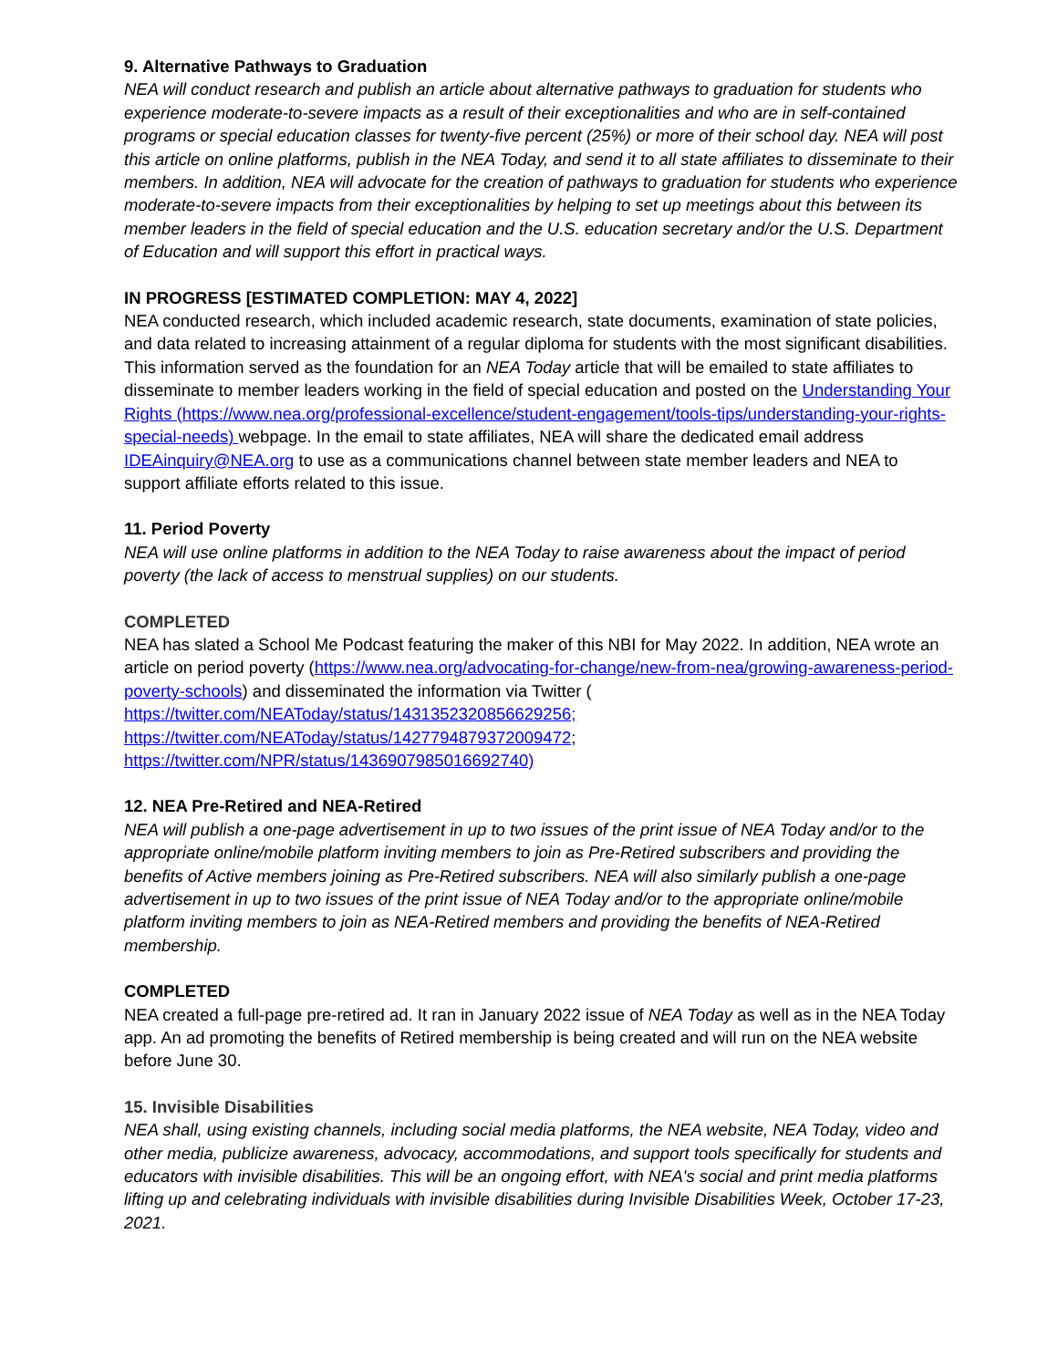9. Alternative Pathways to Graduation
NEA will conduct research and publish an article about alternative pathways to graduation for students who experience moderate-to-severe impacts as a result of their exceptionalities and who are in self-contained programs or special education classes for twenty-five percent (25%) or more of their school day. NEA will post this article on online platforms, publish in the NEA Today, and send it to all state affiliates to disseminate to their members. In addition, NEA will advocate for the creation of pathways to graduation for students who experience moderate-to-severe impacts from their exceptionalities by helping to set up meetings about this between its member leaders in the field of special education and the U.S. education secretary and/or the U.S. Department of Education and will support this effort in practical ways.
IN PROGRESS [ESTIMATED COMPLETION: MAY 4, 2022]
NEA conducted research, which included academic research, state documents, examination of state policies, and data related to increasing attainment of a regular diploma for students with the most significant disabilities. This information served as the foundation for an NEA Today article that will be emailed to state affiliates to disseminate to member leaders working in the field of special education and posted on the Understanding Your Rights (https://www.nea.org/professional-excellence/student-engagement/tools-tips/understanding-your-rights-special-needs) webpage. In the email to state affiliates, NEA will share the dedicated email address IDEAinquiry@NEA.org to use as a communications channel between state member leaders and NEA to support affiliate efforts related to this issue.
11. Period Poverty
NEA will use online platforms in addition to the NEA Today to raise awareness about the impact of period poverty (the lack of access to menstrual supplies) on our students.
COMPLETED
NEA has slated a School Me Podcast featuring the maker of this NBI for May 2022. In addition, NEA wrote an article on period poverty (https://www.nea.org/advocating-for-change/new-from-nea/growing-awareness-period-poverty-schools) and disseminated the information via Twitter (
https://twitter.com/NEAToday/status/1431352320856629256;
https://twitter.com/NEAToday/status/1427794879372009472;
https://twitter.com/NPR/status/1436907985016692740)
12. NEA Pre-Retired and NEA-Retired
NEA will publish a one-page advertisement in up to two issues of the print issue of NEA Today and/or to the appropriate online/mobile platform inviting members to join as Pre-Retired subscribers and providing the benefits of Active members joining as Pre-Retired subscribers. NEA will also similarly publish a one-page advertisement in up to two issues of the print issue of NEA Today and/or to the appropriate online/mobile platform inviting members to join as NEA-Retired members and providing the benefits of NEA-Retired membership.
COMPLETED
NEA created a full-page pre-retired ad. It ran in January 2022 issue of NEA Today as well as in the NEA Today app. An ad promoting the benefits of Retired membership is being created and will run on the NEA website before June 30.
15. Invisible Disabilities
NEA shall, using existing channels, including social media platforms, the NEA website, NEA Today, video and other media, publicize awareness, advocacy, accommodations, and support tools specifically for students and educators with invisible disabilities. This will be an ongoing effort, with NEA's social and print media platforms lifting up and celebrating individuals with invisible disabilities during Invisible Disabilities Week, October 17-23, 2021.